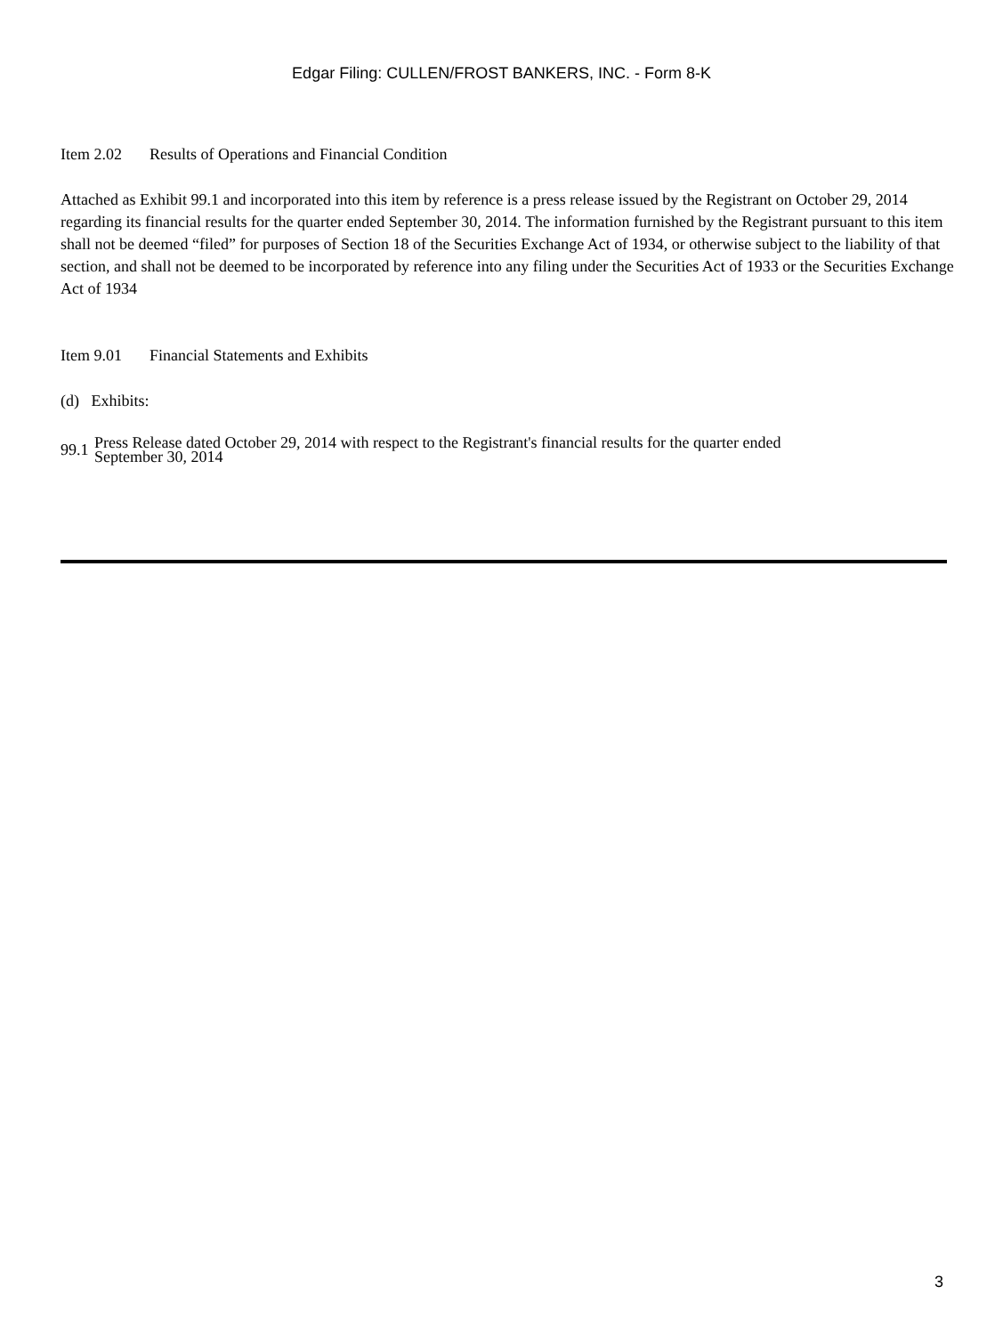Edgar Filing: CULLEN/FROST BANKERS, INC. - Form 8-K
Item 2.02 Results of Operations and Financial Condition
Attached as Exhibit 99.1 and incorporated into this item by reference is a press release issued by the Registrant on October 29, 2014 regarding its financial results for the quarter ended September 30, 2014. The information furnished by the Registrant pursuant to this item shall not be deemed “filed” for purposes of Section 18 of the Securities Exchange Act of 1934, or otherwise subject to the liability of that section, and shall not be deemed to be incorporated by reference into any filing under the Securities Act of 1933 or the Securities Exchange Act of 1934
Item 9.01 Financial Statements and Exhibits
(d) Exhibits:
99.1 Press Release dated October 29, 2014 with respect to the Registrant's financial results for the quarter ended
September 30, 2014
3